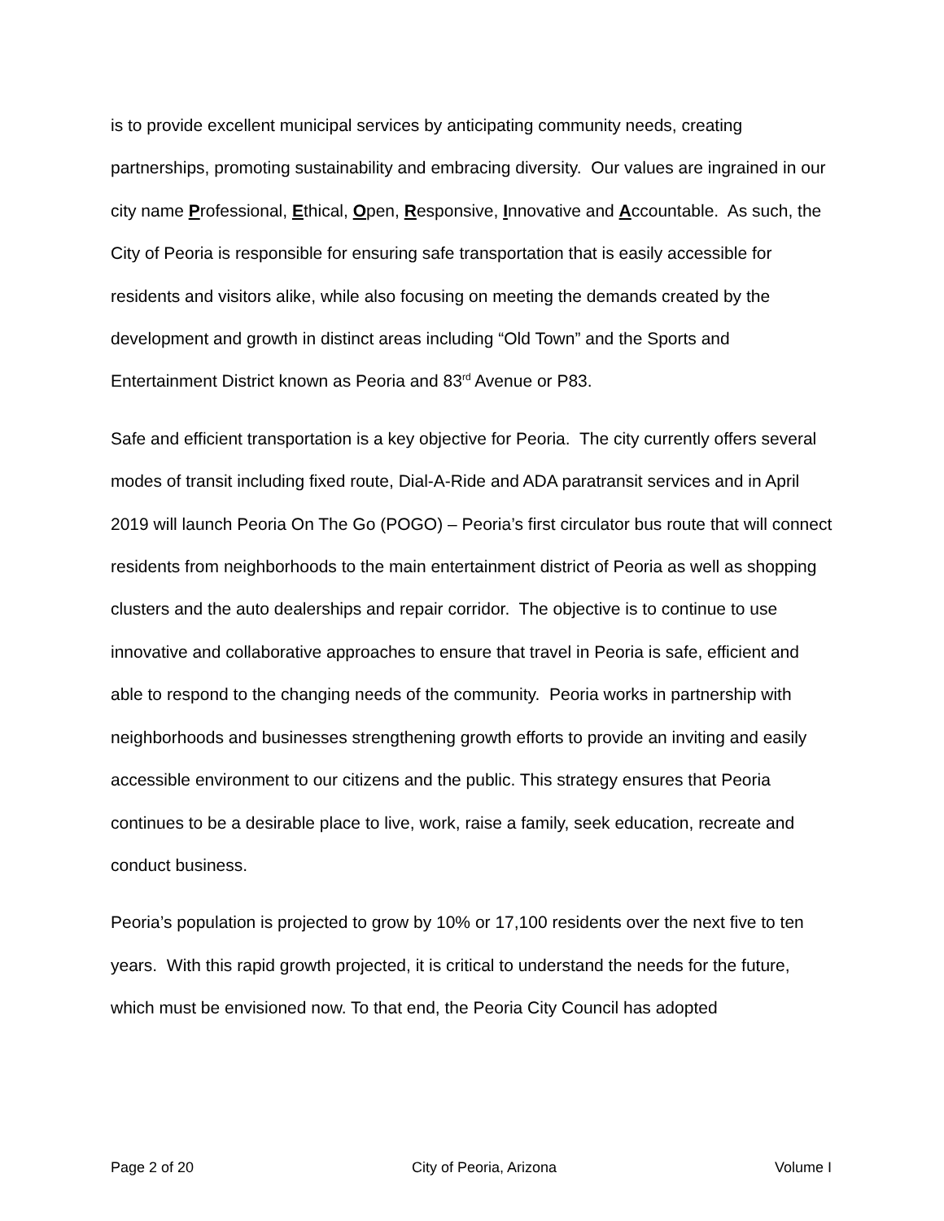is to provide excellent municipal services by anticipating community needs, creating partnerships, promoting sustainability and embracing diversity. Our values are ingrained in our city name Professional, Ethical, Open, Responsive, Innovative and Accountable. As such, the City of Peoria is responsible for ensuring safe transportation that is easily accessible for residents and visitors alike, while also focusing on meeting the demands created by the development and growth in distinct areas including “Old Town” and the Sports and Entertainment District known as Peoria and 83<sup>rd</sup> Avenue or P83.
Safe and efficient transportation is a key objective for Peoria. The city currently offers several modes of transit including fixed route, Dial-A-Ride and ADA paratransit services and in April 2019 will launch Peoria On The Go (POGO) – Peoria’s first circulator bus route that will connect residents from neighborhoods to the main entertainment district of Peoria as well as shopping clusters and the auto dealerships and repair corridor. The objective is to continue to use innovative and collaborative approaches to ensure that travel in Peoria is safe, efficient and able to respond to the changing needs of the community. Peoria works in partnership with neighborhoods and businesses strengthening growth efforts to provide an inviting and easily accessible environment to our citizens and the public. This strategy ensures that Peoria continues to be a desirable place to live, work, raise a family, seek education, recreate and conduct business.
Peoria’s population is projected to grow by 10% or 17,100 residents over the next five to ten years. With this rapid growth projected, it is critical to understand the needs for the future, which must be envisioned now. To that end, the Peoria City Council has adopted
Page 2 of 20 City of Peoria, Arizona Volume I